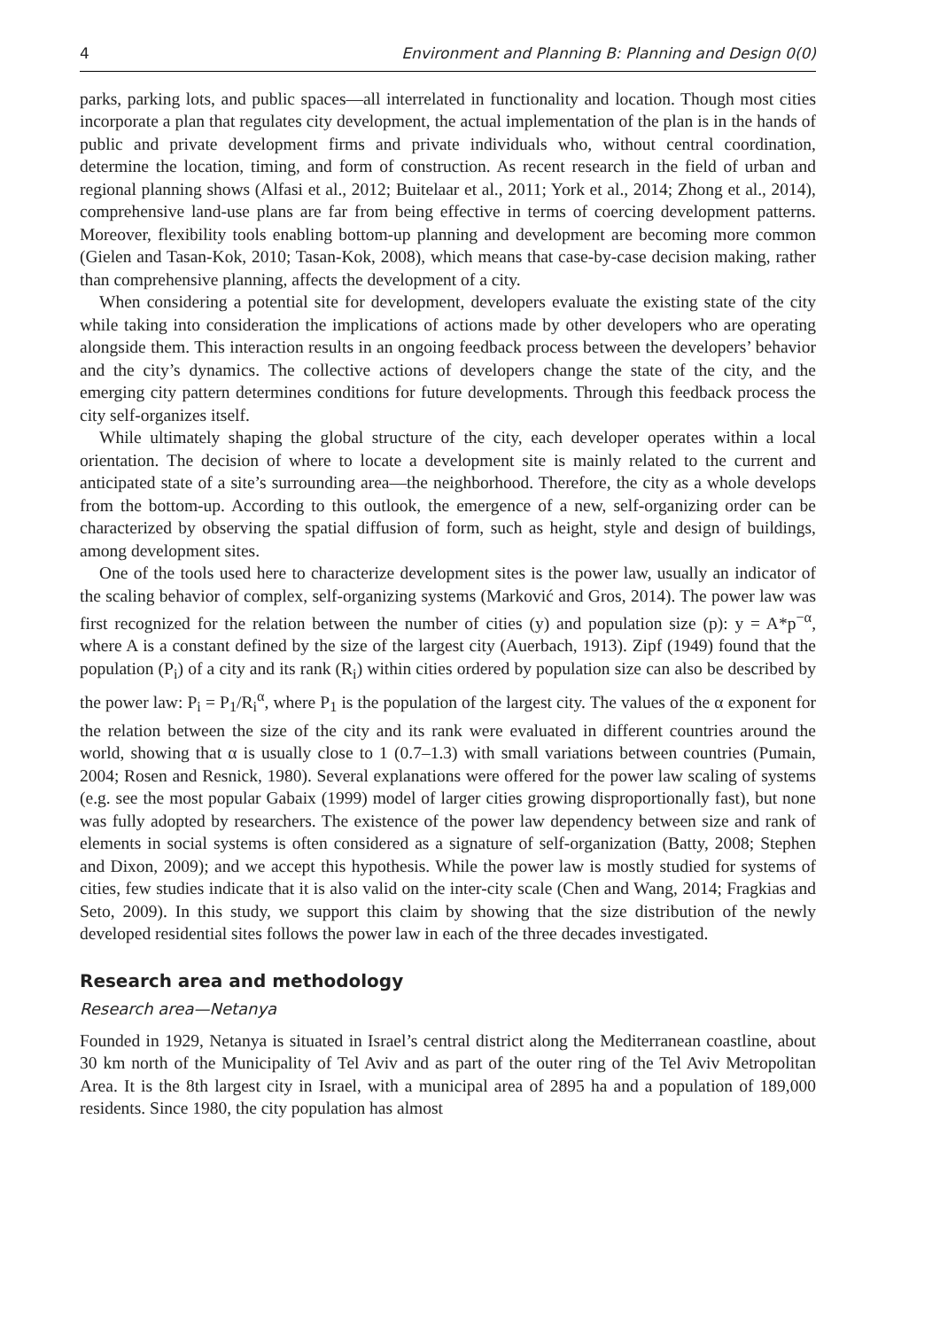4 Environment and Planning B: Planning and Design 0(0)
parks, parking lots, and public spaces—all interrelated in functionality and location. Though most cities incorporate a plan that regulates city development, the actual implementation of the plan is in the hands of public and private development firms and private individuals who, without central coordination, determine the location, timing, and form of construction. As recent research in the field of urban and regional planning shows (Alfasi et al., 2012; Buitelaar et al., 2011; York et al., 2014; Zhong et al., 2014), comprehensive land-use plans are far from being effective in terms of coercing development patterns. Moreover, flexibility tools enabling bottom-up planning and development are becoming more common (Gielen and Tasan-Kok, 2010; Tasan-Kok, 2008), which means that case-by-case decision making, rather than comprehensive planning, affects the development of a city.
When considering a potential site for development, developers evaluate the existing state of the city while taking into consideration the implications of actions made by other developers who are operating alongside them. This interaction results in an ongoing feedback process between the developers’ behavior and the city’s dynamics. The collective actions of developers change the state of the city, and the emerging city pattern determines conditions for future developments. Through this feedback process the city self-organizes itself.
While ultimately shaping the global structure of the city, each developer operates within a local orientation. The decision of where to locate a development site is mainly related to the current and anticipated state of a site’s surrounding area—the neighborhood. Therefore, the city as a whole develops from the bottom-up. According to this outlook, the emergence of a new, self-organizing order can be characterized by observing the spatial diffusion of form, such as height, style and design of buildings, among development sites.
One of the tools used here to characterize development sites is the power law, usually an indicator of the scaling behavior of complex, self-organizing systems (Marković and Gros, 2014). The power law was first recognized for the relation between the number of cities (y) and population size (p): y = A*p<sup>−α</sup>, where A is a constant defined by the size of the largest city (Auerbach, 1913). Zipf (1949) found that the population (P<sub>i</sub>) of a city and its rank (R<sub>i</sub>) within cities ordered by population size can also be described by the power law: P<sub>i</sub> = P<sub>1</sub>/R<sub>i</sub><sup>α</sup>, where P<sub>1</sub> is the population of the largest city. The values of the α exponent for the relation between the size of the city and its rank were evaluated in different countries around the world, showing that α is usually close to 1 (0.7–1.3) with small variations between countries (Pumain, 2004; Rosen and Resnick, 1980). Several explanations were offered for the power law scaling of systems (e.g. see the most popular Gabaix (1999) model of larger cities growing disproportionally fast), but none was fully adopted by researchers. The existence of the power law dependency between size and rank of elements in social systems is often considered as a signature of self-organization (Batty, 2008; Stephen and Dixon, 2009); and we accept this hypothesis. While the power law is mostly studied for systems of cities, few studies indicate that it is also valid on the inter-city scale (Chen and Wang, 2014; Fragkias and Seto, 2009). In this study, we support this claim by showing that the size distribution of the newly developed residential sites follows the power law in each of the three decades investigated.
Research area and methodology
Research area—Netanya
Founded in 1929, Netanya is situated in Israel’s central district along the Mediterranean coastline, about 30 km north of the Municipality of Tel Aviv and as part of the outer ring of the Tel Aviv Metropolitan Area. It is the 8th largest city in Israel, with a municipal area of 2895 ha and a population of 189,000 residents. Since 1980, the city population has almost